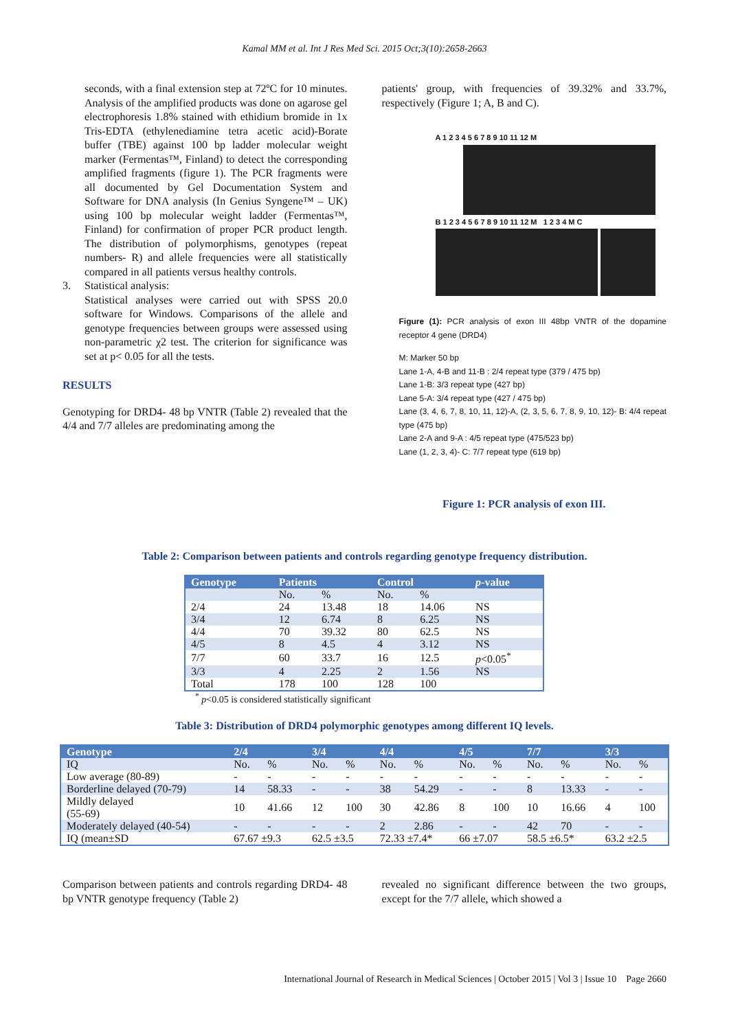Kamal MM et al. Int J Res Med Sci. 2015 Oct;3(10):2658-2663
seconds, with a final extension step at 72ºC for 10 minutes. Analysis of the amplified products was done on agarose gel electrophoresis 1.8% stained with ethidium bromide in 1x Tris-EDTA (ethylenediamine tetra acetic acid)-Borate buffer (TBE) against 100 bp ladder molecular weight marker (Fermentas™, Finland) to detect the corresponding amplified fragments (figure 1). The PCR fragments were all documented by Gel Documentation System and Software for DNA analysis (In Genius Syngene™ – UK) using 100 bp molecular weight ladder (Fermentas™, Finland) for confirmation of proper PCR product length. The distribution of polymorphisms, genotypes (repeat numbers- R) and allele frequencies were all statistically compared in all patients versus healthy controls.
3. Statistical analysis:
Statistical analyses were carried out with SPSS 20.0 software for Windows. Comparisons of the allele and genotype frequencies between groups were assessed using non-parametric χ2 test. The criterion for significance was set at p< 0.05 for all the tests.
RESULTS
Genotyping for DRD4- 48 bp VNTR (Table 2) revealed that the 4/4 and 7/7 alleles are predominating among the
patients' group, with frequencies of 39.32% and 33.7%, respectively (Figure 1; A, B and C).
A 1 2 3 4 5 6 7 8 9 10 11 12 M
B 1 2 3 4 5 6 7 8 9 10 11 12 M 1 2 3 4 M C
Figure (1): PCR analysis of exon III 48bp VNTR of the dopamine receptor 4 gene (DRD4)
M: Marker 50 bp
Lane 1-A, 4-B and 11-B : 2/4 repeat type (379 / 475 bp)
Lane 1-B: 3/3 repeat type (427 bp)
Lane 5-A: 3/4 repeat type (427 / 475 bp)
Lane (3, 4, 6, 7, 8, 10, 11, 12)-A, (2, 3, 5, 6, 7, 8, 9, 10, 12)- B: 4/4 repeat type (475 bp)
Lane 2-A and 9-A : 4/5 repeat type (475/523 bp)
Lane (1, 2, 3, 4)- C: 7/7 repeat type (619 bp)
Figure 1: PCR analysis of exon III.
Table 2: Comparison between patients and controls regarding genotype frequency distribution.
| Genotype | Patients | | Control | | p -value |
| --- | --- | --- | --- | --- | --- |
| | No. | % | No. | % | |
| 2/4 | 24 | 13.48 | 18 | 14.06 | NS |
| 3/4 | 12 | 6.74 | 8 | 6.25 | NS |
| 4/4 | 70 | 39.32 | 80 | 62.5 | NS |
| 4/5 | 8 | 4.5 | 4 | 3.12 | NS |
| 7/7 | 60 | 33.7 | 16 | 12.5 | p <0.05<sup>*</sup> |
| 3/3 | 4 | 2.25 | 2 | 1.56 | NS |
| Total | 178 | 100 | 128 | 100 | |
<sup>*</sup> p<0.05 is considered statistically significant
Table 3: Distribution of DRD4 polymorphic genotypes among different IQ levels.
| Genotype | 2/4 | | 3/4 | | 4/4 | | 4/5 | | 7/7 | | 3/3 | |
| --- | --- | --- | --- | --- | --- | --- | --- | --- | --- | --- | --- | --- |
| IQ | No. | % | No. | % | No. | % | No. | % | No. | % | No. | % |
| Low average (80-89) | - | - | - | - | - | - | - | - | - | - | - | - |
| Borderline delayed (70-79) | 14 | 58.33 | - | - | 38 | 54.29 | - | - | 8 | 13.33 | - | - |
| Mildly delayed (55-69) | 10 | 41.66 | 12 | 100 | 30 | 42.86 | 8 | 100 | 10 | 16.66 | 4 | 100 |
| Moderately delayed (40-54) | - | - | - | - | 2 | 2.86 | - | - | 42 | 70 | - | - |
| IQ (mean±SD | 67.67 ±9.3 | | 62.5 ±3.5 | | 72.33 ±7.4* | | 66 ±7.07 | | 58.5 ±6.5* | | 63.2 ±2.5 | |
Comparison between patients and controls regarding DRD4- 48 bp VNTR genotype frequency (Table 2)
revealed no significant difference between the two groups, except for the 7/7 allele, which showed a
International Journal of Research in Medical Sciences | October 2015 | Vol 3 | Issue 10 Page 2660